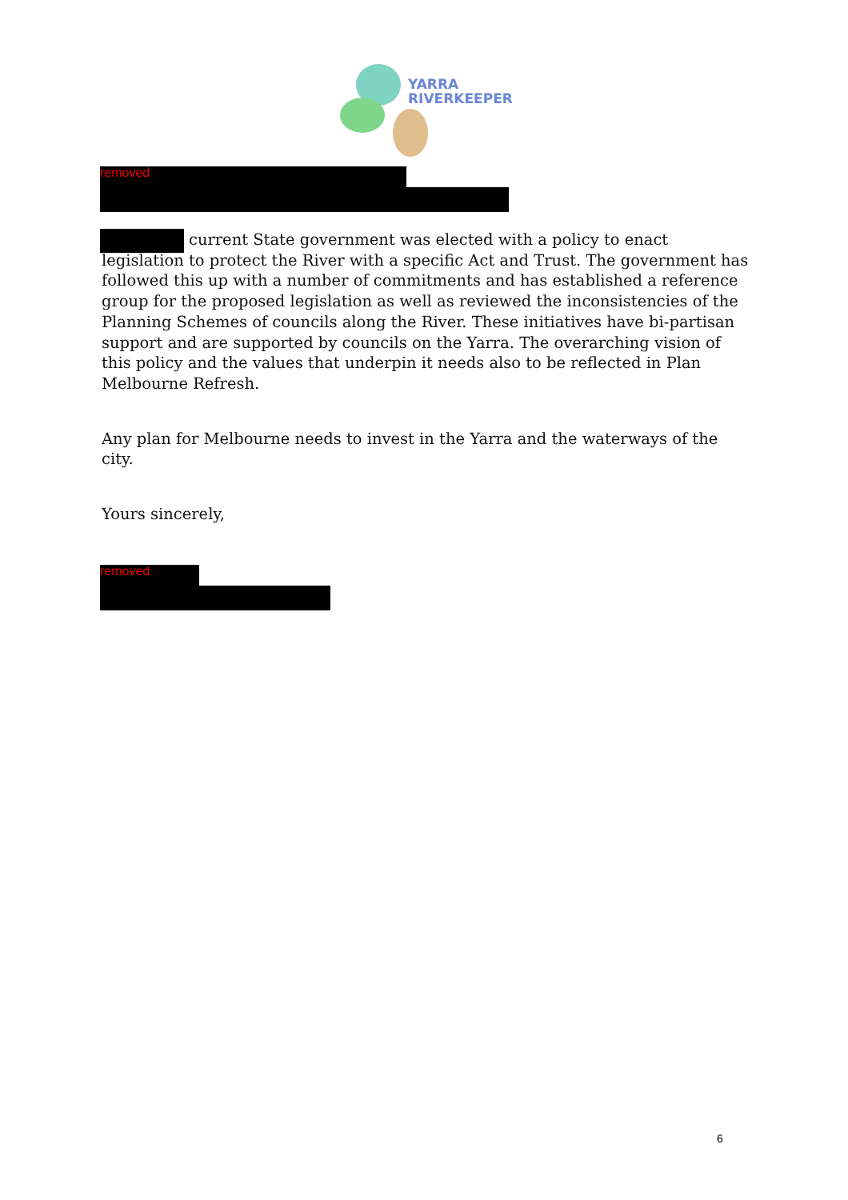YARRA
RIVERKEEPER
removed
current State government was elected with a policy to enact legislation to protect the River with a specific Act and Trust. The government has followed this up with a number of commitments and has established a reference group for the proposed legislation as well as reviewed the inconsistencies of the Planning Schemes of councils along the River. These initiatives have bi-partisan support and are supported by councils on the Yarra. The overarching vision of this policy and the values that underpin it needs also to be reflected in Plan Melbourne Refresh.
Any plan for Melbourne needs to invest in the Yarra and the waterways of the city.
Yours sincerely,
removed
6